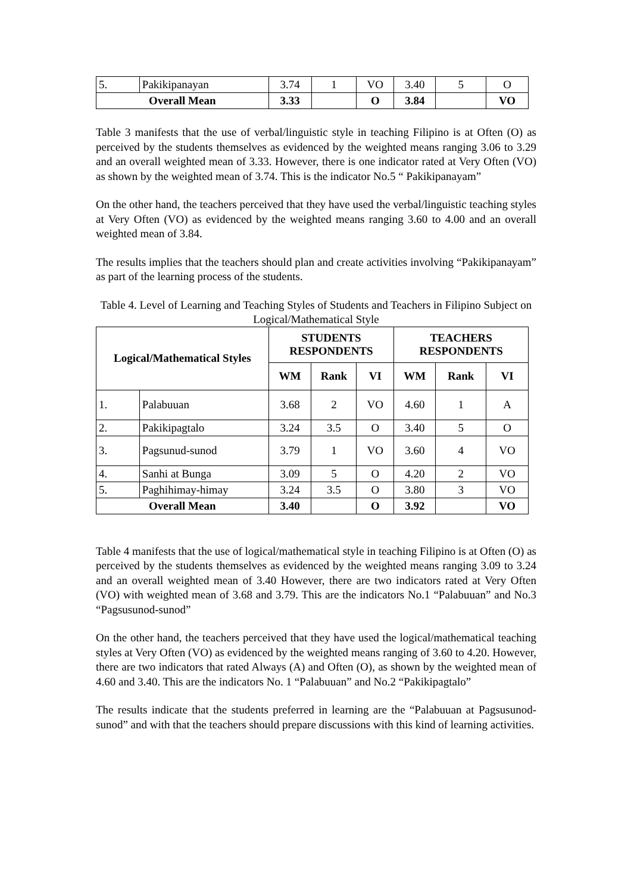| 5. | Pakikipanayan | 3.74 | 1 | VO | 3.40 | 5 | O |
| Overall Mean | | 3.33 | | O | 3.84 | | VO |
Table 3 manifests that the use of verbal/linguistic style in teaching Filipino is at Often (O) as perceived by the students themselves as evidenced by the weighted means ranging 3.06 to 3.29 and an overall weighted mean of 3.33. However, there is one indicator rated at Very Often (VO) as shown by the weighted mean of 3.74. This is the indicator No.5 “ Pakikipanayam”
On the other hand, the teachers perceived that they have used the verbal/linguistic teaching styles at Very Often (VO) as evidenced by the weighted means ranging 3.60 to 4.00 and an overall weighted mean of 3.84.
The results implies that the teachers should plan and create activities involving “Pakikipanayam” as part of the learning process of the students.
Table 4. Level of Learning and Teaching Styles of Students and Teachers in Filipino Subject on Logical/Mathematical Style
| Logical/Mathematical Styles | | STUDENTS RESPONDENTS | | | TEACHERS RESPONDENTS | | |
| --- | --- | --- | --- | --- | --- | --- | --- |
| | | WM | Rank | VI | WM | Rank | VI |
| 1. | Palabuuan | 3.68 | 2 | VO | 4.60 | 1 | A |
| 2. | Pakikipagtalo | 3.24 | 3.5 | O | 3.40 | 5 | O |
| 3. | Pagsunud-sunod | 3.79 | 1 | VO | 3.60 | 4 | VO |
| 4. | Sanhi at Bunga | 3.09 | 5 | O | 4.20 | 2 | VO |
| 5. | Paghihimay-himay | 3.24 | 3.5 | O | 3.80 | 3 | VO |
| Overall Mean | | 3.40 | | O | 3.92 | | VO |
Table 4 manifests that the use of logical/mathematical style in teaching Filipino is at Often (O) as perceived by the students themselves as evidenced by the weighted means ranging 3.09 to 3.24 and an overall weighted mean of 3.40 However, there are two indicators rated at Very Often (VO) with weighted mean of 3.68 and 3.79. This are the indicators No.1 “Palabuuan” and No.3 “Pagsusunod-sunod”
On the other hand, the teachers perceived that they have used the logical/mathematical teaching styles at Very Often (VO) as evidenced by the weighted means ranging of 3.60 to 4.20. However, there are two indicators that rated Always (A) and Often (O), as shown by the weighted mean of 4.60 and 3.40. This are the indicators No. 1 “Palabuuan” and No.2 “Pakikipagtalo”
The results indicate that the students preferred in learning are the “Palabuuan at Pagsusunod-sunod” and with that the teachers should prepare discussions with this kind of learning activities.